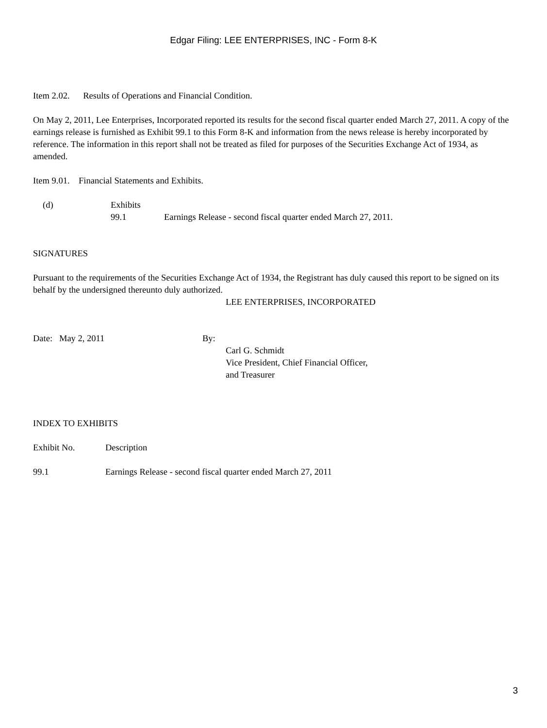Edgar Filing: LEE ENTERPRISES, INC - Form 8-K
Item 2.02. Results of Operations and Financial Condition.
On May 2, 2011, Lee Enterprises, Incorporated reported its results for the second fiscal quarter ended March 27, 2011. A copy of the earnings release is furnished as Exhibit 99.1 to this Form 8-K and information from the news release is hereby incorporated by reference. The information in this report shall not be treated as filed for purposes of the Securities Exchange Act of 1934, as amended.
Item 9.01. Financial Statements and Exhibits.
(d) Exhibits
99.1 Earnings Release - second fiscal quarter ended March 27, 2011.
SIGNATURES
Pursuant to the requirements of the Securities Exchange Act of 1934, the Registrant has duly caused this report to be signed on its behalf by the undersigned thereunto duly authorized.
LEE ENTERPRISES, INCORPORATED
Date: May 2, 2011 By:
Carl G. Schmidt
Vice President, Chief Financial Officer,
and Treasurer
INDEX TO EXHIBITS
Exhibit No. Description
99.1 Earnings Release - second fiscal quarter ended March 27, 2011
3